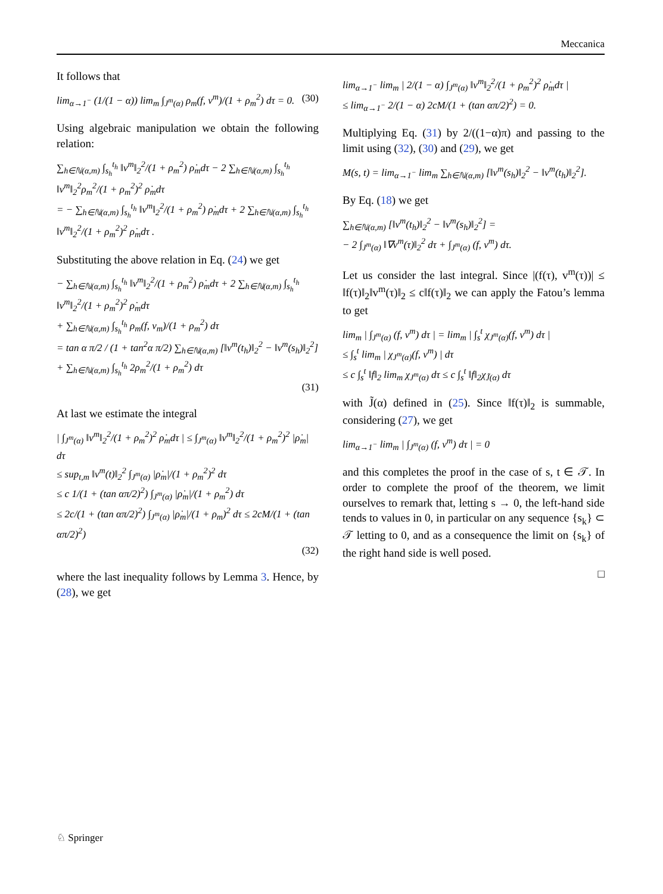Meccanica
It follows that
lim<sub>α→1<sup>−</sup></sub> (1/(1 − α)) lim<sub>m</sub> ∫<sub>J<sup>m</sup>(α)</sub> ρ<sub>m</sub>(f, v<sup>m</sup>)/(1 + ρ<sub>m</sub><sup>2</sup>) dτ = 0. (30)
Using algebraic manipulation we obtain the following relation:
∑<sub>h∈ℕ(α,m)</sub> ∫<sub>s<sub>h</sub></sub><sup>t<sub>h</sub></sup> ‖v<sup>m</sup>‖<sub>2</sub><sup>2</sup>/(1 + ρ<sub>m</sub><sup>2</sup>) ρ̇<sub>m</sub>dτ − 2 ∑<sub>h∈ℕ(α,m)</sub> ∫<sub>s<sub>h</sub></sub><sup>t<sub>h</sub></sup> ‖v<sup>m</sup>‖<sub>2</sub><sup>2</sup>ρ<sub>m</sub><sup>2</sup>/(1 + ρ<sub>m</sub><sup>2</sup>)<sup>2</sup> ρ̇<sub>m</sub>dτ
= − ∑<sub>h∈ℕ(α,m)</sub> ∫<sub>s<sub>h</sub></sub><sup>t<sub>h</sub></sup> ‖v<sup>m</sup>‖<sub>2</sub><sup>2</sup>/(1 + ρ<sub>m</sub><sup>2</sup>) ρ̇<sub>m</sub>dτ + 2 ∑<sub>h∈ℕ(α,m)</sub> ∫<sub>s<sub>h</sub></sub><sup>t<sub>h</sub></sup> ‖v<sup>m</sup>‖<sub>2</sub><sup>2</sup>/(1 + ρ<sub>m</sub><sup>2</sup>)<sup>2</sup> ρ̇<sub>m</sub>dτ .
Substituting the above relation in Eq. (24) we get
− ∑<sub>h∈ℕ(α,m)</sub> ∫<sub>s<sub>h</sub></sub><sup>t<sub>h</sub></sup> ‖v<sup>m</sup>‖<sub>2</sub><sup>2</sup>/(1 + ρ<sub>m</sub><sup>2</sup>) ρ̇<sub>m</sub>dτ + 2 ∑<sub>h∈ℕ(α,m)</sub> ∫<sub>s<sub>h</sub></sub><sup>t<sub>h</sub></sup> ‖v<sup>m</sup>‖<sub>2</sub><sup>2</sup>/(1 + ρ<sub>m</sub><sup>2</sup>)<sup>2</sup> ρ̇<sub>m</sub>dτ
+ ∑<sub>h∈ℕ(α,m)</sub> ∫<sub>s<sub>h</sub></sub><sup>t<sub>h</sub></sup> ρ<sub>m</sub>(f, v<sub>m</sub>)/(1 + ρ<sub>m</sub><sup>2</sup>) dτ
= tan α π/2 / (1 + tan<sup>2</sup>α π/2) ∑<sub>h∈ℕ(α,m)</sub> [‖v<sup>m</sup>(t<sub>h</sub>)‖<sub>2</sub><sup>2</sup> − ‖v<sup>m</sup>(s<sub>h</sub>)‖<sub>2</sub><sup>2</sup>]
+ ∑<sub>h∈ℕ(α,m)</sub> ∫<sub>s<sub>h</sub></sub><sup>t<sub>h</sub></sup> 2ρ<sub>m</sub><sup>2</sup>/(1 + ρ<sub>m</sub><sup>2</sup>) dτ
(31)
At last we estimate the integral
| ∫<sub>J<sup>m</sup>(α)</sub> ‖v<sup>m</sup>‖<sub>2</sub><sup>2</sup>/(1 + ρ<sub>m</sub><sup>2</sup>)<sup>2</sup> ρ̇<sub>m</sub>dτ | ≤ ∫<sub>J<sup>m</sup>(α)</sub> ‖v<sup>m</sup>‖<sub>2</sub><sup>2</sup>/(1 + ρ<sub>m</sub><sup>2</sup>)<sup>2</sup> |ρ̇<sub>m</sub>| dτ
≤ sup<sub>t,m</sub> ‖v<sup>m</sup>(t)‖<sub>2</sub><sup>2</sup> ∫<sub>J<sup>m</sup>(α)</sub> |ρ̇<sub>m</sub>|/(1 + ρ<sub>m</sub><sup>2</sup>)<sup>2</sup> dτ
≤ c 1/(1 + (tan απ/2)<sup>2</sup>) ∫<sub>J<sup>m</sup>(α)</sub> |ρ̇<sub>m</sub>|/(1 + ρ<sub>m</sub><sup>2</sup>) dτ
≤ 2c/(1 + (tan απ/2)<sup>2</sup>) ∫<sub>J<sup>m</sup>(α)</sub> |ρ̇<sub>m</sub>|/(1 + ρ<sub>m</sub>)<sup>2</sup> dτ ≤ 2cM/(1 + (tan απ/2)<sup>2</sup>)
(32)
where the last inequality follows by Lemma 3. Hence, by (28), we get
lim<sub>α→1<sup>−</sup></sub> lim<sub>m</sub> | 2/(1 − α) ∫<sub>J<sup>m</sup>(α)</sub> ‖v<sup>m</sup>‖<sub>2</sub><sup>2</sup>/(1 + ρ<sub>m</sub><sup>2</sup>)<sup>2</sup> ρ̇<sub>m</sub>dτ |
≤ lim<sub>α→1<sup>−</sup></sub> 2/(1 − α) 2cM/(1 + (tan απ/2)<sup>2</sup>) = 0.
Multiplying Eq. (31) by 2/((1−α)π) and passing to the limit using (32), (30) and (29), we get
M(s, t) = lim<sub>α→1<sup>−</sup></sub> lim<sub>m</sub> ∑<sub>h∈ℕ(α,m)</sub> [‖v<sup>m</sup>(s<sub>h</sub>)‖<sub>2</sub><sup>2</sup> − ‖v<sup>m</sup>(t<sub>h</sub>)‖<sub>2</sub><sup>2</sup>].
By Eq. (18) we get
∑<sub>h∈ℕ(α,m)</sub> [‖v<sup>m</sup>(t<sub>h</sub>)‖<sub>2</sub><sup>2</sup> − ‖v<sup>m</sup>(s<sub>h</sub>)‖<sub>2</sub><sup>2</sup>] =
− 2 ∫<sub>J<sup>m</sup>(α)</sub> ‖∇v<sup>m</sup>(τ)‖<sub>2</sub><sup>2</sup> dτ + ∫<sub>J<sup>m</sup>(α)</sub> (f, v<sup>m</sup>) dτ.
Let us consider the last integral. Since |(f(τ), v<sup>m</sup>(τ))| ≤ ‖f(τ)‖<sub>2</sub>‖v<sup>m</sup>(τ)‖<sub>2</sub> ≤ c‖f(τ)‖<sub>2</sub> we can apply the Fatou’s lemma to get
lim<sub>m</sub> | ∫<sub>J<sup>m</sup>(α)</sub> (f, v<sup>m</sup>) dτ | = lim<sub>m</sub> | ∫<sub>s</sub><sup>t</sup> χ<sub>J<sup>m</sup>(α)</sub>(f, v<sup>m</sup>) dτ |
≤ ∫<sub>s</sub><sup>t</sup> lim<sub>m</sub> | χ<sub>J<sup>m</sup>(α)</sub>(f, v<sup>m</sup>) | dτ
≤ c ∫<sub>s</sub><sup>t</sup> ‖f‖<sub>2</sub> lim<sub>m</sub> χ<sub>J<sup>m</sup>(α)</sub> dτ ≤ c ∫<sub>s</sub><sup>t</sup> ‖f‖<sub>2</sub>χ<sub>J̃(α)</sub> dτ
with J̃(α) defined in (25). Since ‖f(τ)‖<sub>2</sub> is summable, considering (27), we get
lim<sub>α→1<sup>−</sup></sub> lim<sub>m</sub> | ∫<sub>J<sup>m</sup>(α)</sub> (f, v<sup>m</sup>) dτ | = 0
and this completes the proof in the case of s, t ∈ 𝒯. In order to complete the proof of the theorem, we limit ourselves to remark that, letting s → 0, the left-hand side tends to values in 0, in particular on any sequence {s<sub>k</sub>} ⊂ 𝒯 letting to 0, and as a consequence the limit on {s<sub>k</sub>} of the right hand side is well posed.
□
♘ Springer